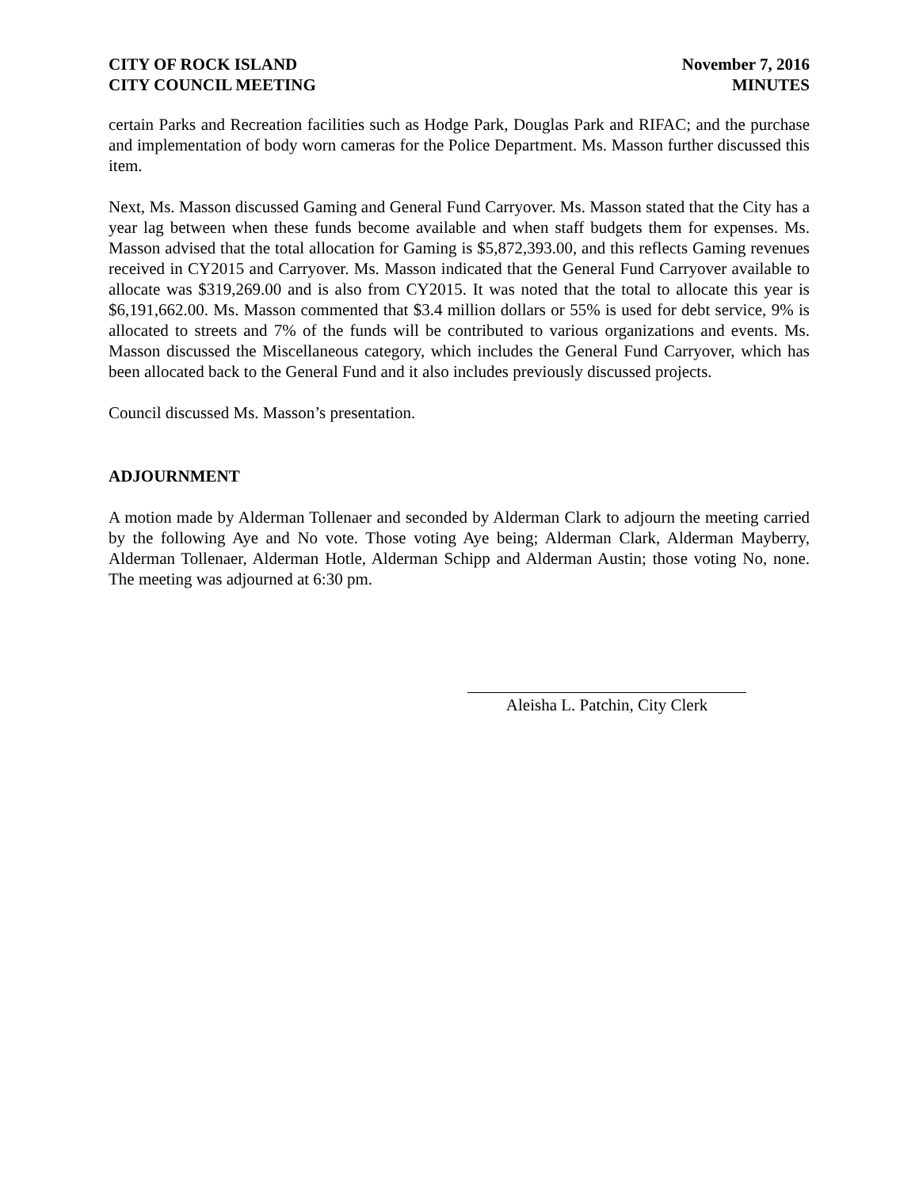CITY OF ROCK ISLAND
CITY COUNCIL MEETING
November 7, 2016
MINUTES
certain Parks and Recreation facilities such as Hodge Park, Douglas Park and RIFAC; and the purchase and implementation of body worn cameras for the Police Department. Ms. Masson further discussed this item.
Next, Ms. Masson discussed Gaming and General Fund Carryover. Ms. Masson stated that the City has a year lag between when these funds become available and when staff budgets them for expenses. Ms. Masson advised that the total allocation for Gaming is $5,872,393.00, and this reflects Gaming revenues received in CY2015 and Carryover. Ms. Masson indicated that the General Fund Carryover available to allocate was $319,269.00 and is also from CY2015. It was noted that the total to allocate this year is $6,191,662.00. Ms. Masson commented that $3.4 million dollars or 55% is used for debt service, 9% is allocated to streets and 7% of the funds will be contributed to various organizations and events. Ms. Masson discussed the Miscellaneous category, which includes the General Fund Carryover, which has been allocated back to the General Fund and it also includes previously discussed projects.
Council discussed Ms. Masson’s presentation.
ADJOURNMENT
A motion made by Alderman Tollenaer and seconded by Alderman Clark to adjourn the meeting carried by the following Aye and No vote. Those voting Aye being; Alderman Clark, Alderman Mayberry, Alderman Tollenaer, Alderman Hotle, Alderman Schipp and Alderman Austin; those voting No, none. The meeting was adjourned at 6:30 pm.
Aleisha L. Patchin, City Clerk